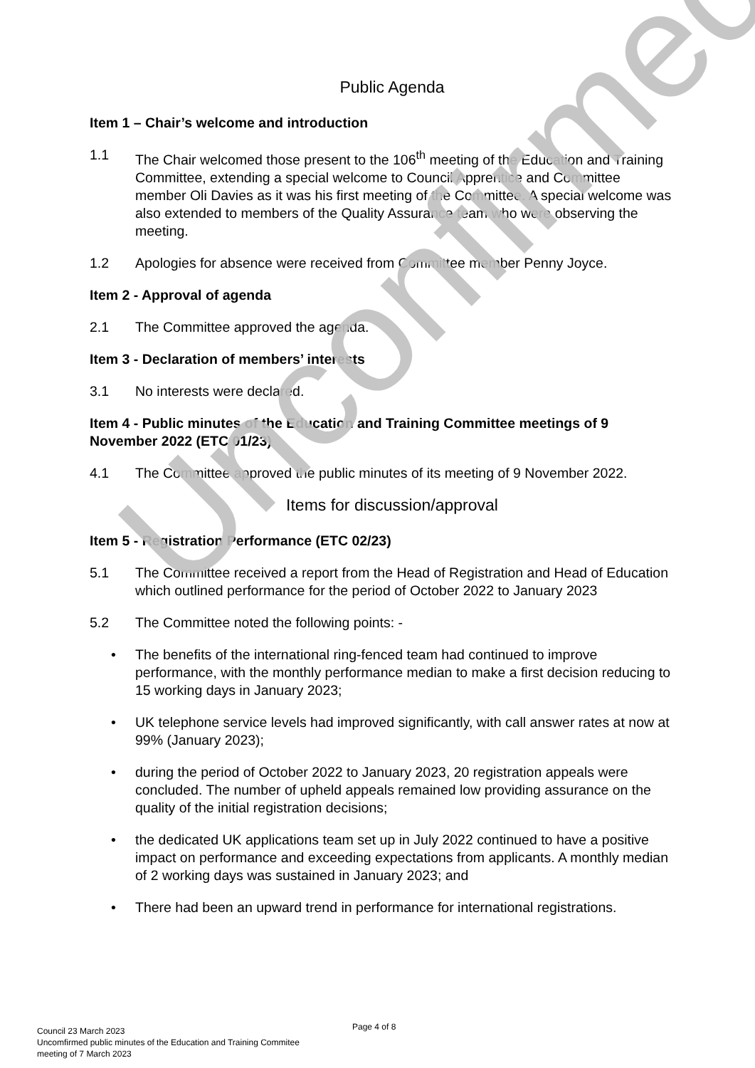Public Agenda
Item 1 – Chair’s welcome and introduction
1.1 The Chair welcomed those present to the 106<sup>th</sup> meeting of the Education and Training Committee, extending a special welcome to Council Apprentice and Committee member Oli Davies as it was his first meeting of the Committee. A special welcome was also extended to members of the Quality Assurance team who were observing the meeting.
1.2 Apologies for absence were received from Committee member Penny Joyce.
Item 2 - Approval of agenda
2.1 The Committee approved the agenda.
Item 3 - Declaration of members’ interests
3.1 No interests were declared.
Item 4 - Public minutes of the Education and Training Committee meetings of 9 November 2022 (ETC 01/23)
4.1 The Committee approved the public minutes of its meeting of 9 November 2022.
Items for discussion/approval
Item 5 - Registration Performance (ETC 02/23)
5.1 The Committee received a report from the Head of Registration and Head of Education which outlined performance for the period of October 2022 to January 2023
5.2 The Committee noted the following points: -
• The benefits of the international ring-fenced team had continued to improve performance, with the monthly performance median to make a first decision reducing to 15 working days in January 2023;
• UK telephone service levels had improved significantly, with call answer rates at now at 99% (January 2023);
• during the period of October 2022 to January 2023, 20 registration appeals were concluded. The number of upheld appeals remained low providing assurance on the quality of the initial registration decisions;
• the dedicated UK applications team set up in July 2022 continued to have a positive impact on performance and exceeding expectations from applicants. A monthly median of 2 working days was sustained in January 2023; and
• There had been an upward trend in performance for international registrations.
Unconfirmed
Page 4 of 8
Council 23 March 2023
Uncomfirmed public minutes of the Education and Training Commitee
meeting of 7 March 2023